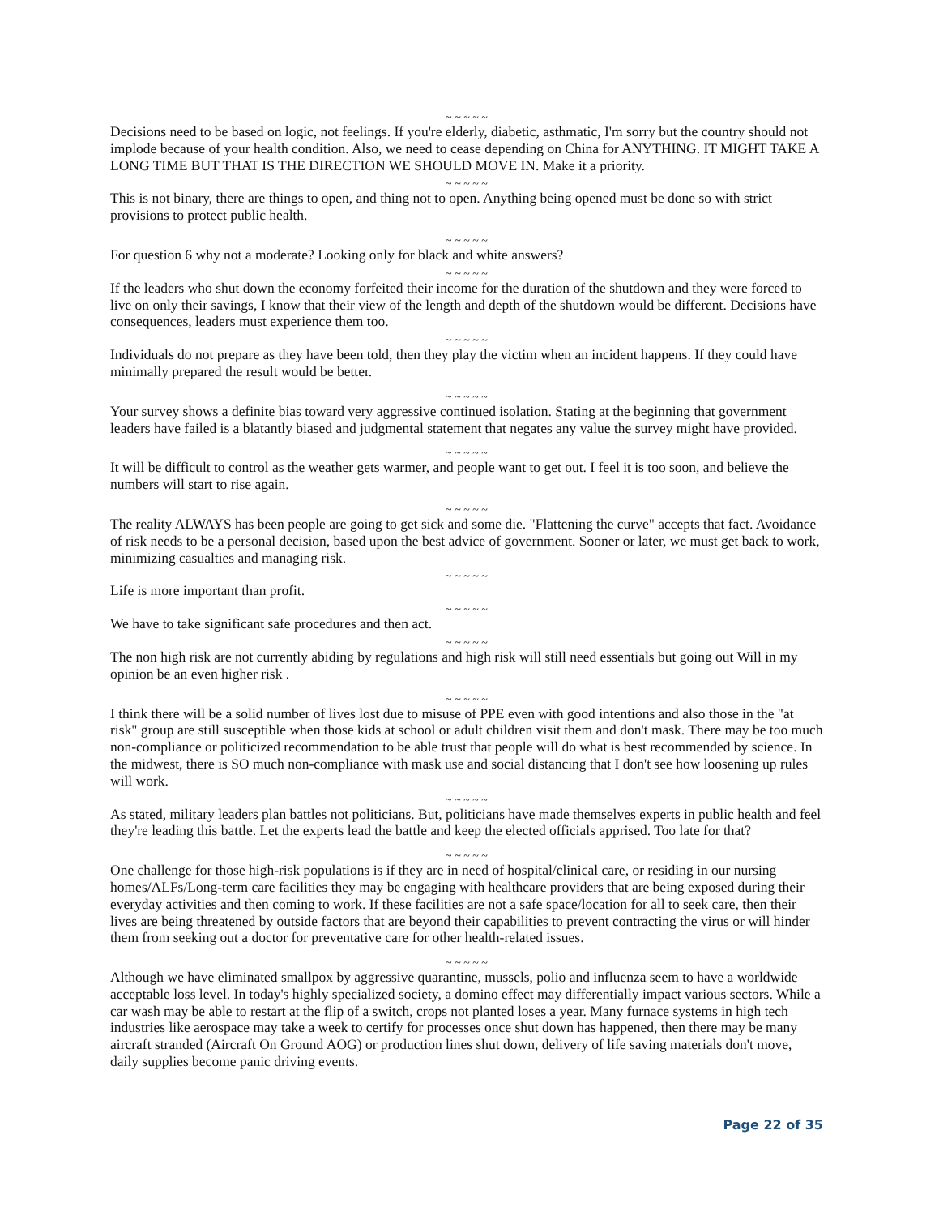~ ~ ~ ~ ~
Decisions need to be based on logic, not feelings. If you're elderly, diabetic, asthmatic, I'm sorry but the country should not implode because of your health condition. Also, we need to cease depending on China for ANYTHING. IT MIGHT TAKE A LONG TIME BUT THAT IS THE DIRECTION WE SHOULD MOVE IN. Make it a priority.
~ ~ ~ ~ ~
This is not binary, there are things to open, and thing not to open. Anything being opened must be done so with strict provisions to protect public health.
~ ~ ~ ~ ~
For question 6 why not a moderate? Looking only for black and white answers?
~ ~ ~ ~ ~
If the leaders who shut down the economy forfeited their income for the duration of the shutdown and they were forced to live on only their savings, I know that their view of the length and depth of the shutdown would be different. Decisions have consequences, leaders must experience them too.
~ ~ ~ ~ ~
Individuals do not prepare as they have been told, then they play the victim when an incident happens. If they could have minimally prepared the result would be better.
~ ~ ~ ~ ~
Your survey shows a definite bias toward very aggressive continued isolation. Stating at the beginning that government leaders have failed is a blatantly biased and judgmental statement that negates any value the survey might have provided.
~ ~ ~ ~ ~
It will be difficult to control as the weather gets warmer, and people want to get out. I feel it is too soon, and believe the numbers will start to rise again.
~ ~ ~ ~ ~
The reality ALWAYS has been people are going to get sick and some die. "Flattening the curve" accepts that fact. Avoidance of risk needs to be a personal decision, based upon the best advice of government. Sooner or later, we must get back to work, minimizing casualties and managing risk.
~ ~ ~ ~ ~
Life is more important than profit.
~ ~ ~ ~ ~
We have to take significant safe procedures and then act.
~ ~ ~ ~ ~
The non high risk are not currently abiding by regulations and high risk will still need essentials but going out Will in my opinion be an even higher risk .
~ ~ ~ ~ ~
I think there will be a solid number of lives lost due to misuse of PPE even with good intentions and also those in the "at risk" group are still susceptible when those kids at school or adult children visit them and don't mask. There may be too much non-compliance or politicized recommendation to be able trust that people will do what is best recommended by science. In the midwest, there is SO much non-compliance with mask use and social distancing that I don't see how loosening up rules will work.
~ ~ ~ ~ ~
As stated, military leaders plan battles not politicians. But, politicians have made themselves experts in public health and feel they're leading this battle. Let the experts lead the battle and keep the elected officials apprised. Too late for that?
~ ~ ~ ~ ~
One challenge for those high-risk populations is if they are in need of hospital/clinical care, or residing in our nursing homes/ALFs/Long-term care facilities they may be engaging with healthcare providers that are being exposed during their everyday activities and then coming to work. If these facilities are not a safe space/location for all to seek care, then their lives are being threatened by outside factors that are beyond their capabilities to prevent contracting the virus or will hinder them from seeking out a doctor for preventative care for other health-related issues.
~ ~ ~ ~ ~
Although we have eliminated smallpox by aggressive quarantine, mussels, polio and influenza seem to have a worldwide acceptable loss level. In today's highly specialized society, a domino effect may differentially impact various sectors. While a car wash may be able to restart at the flip of a switch, crops not planted loses a year. Many furnace systems in high tech industries like aerospace may take a week to certify for processes once shut down has happened, then there may be many aircraft stranded (Aircraft On Ground AOG) or production lines shut down, delivery of life saving materials don't move, daily supplies become panic driving events.
Page 22 of 35